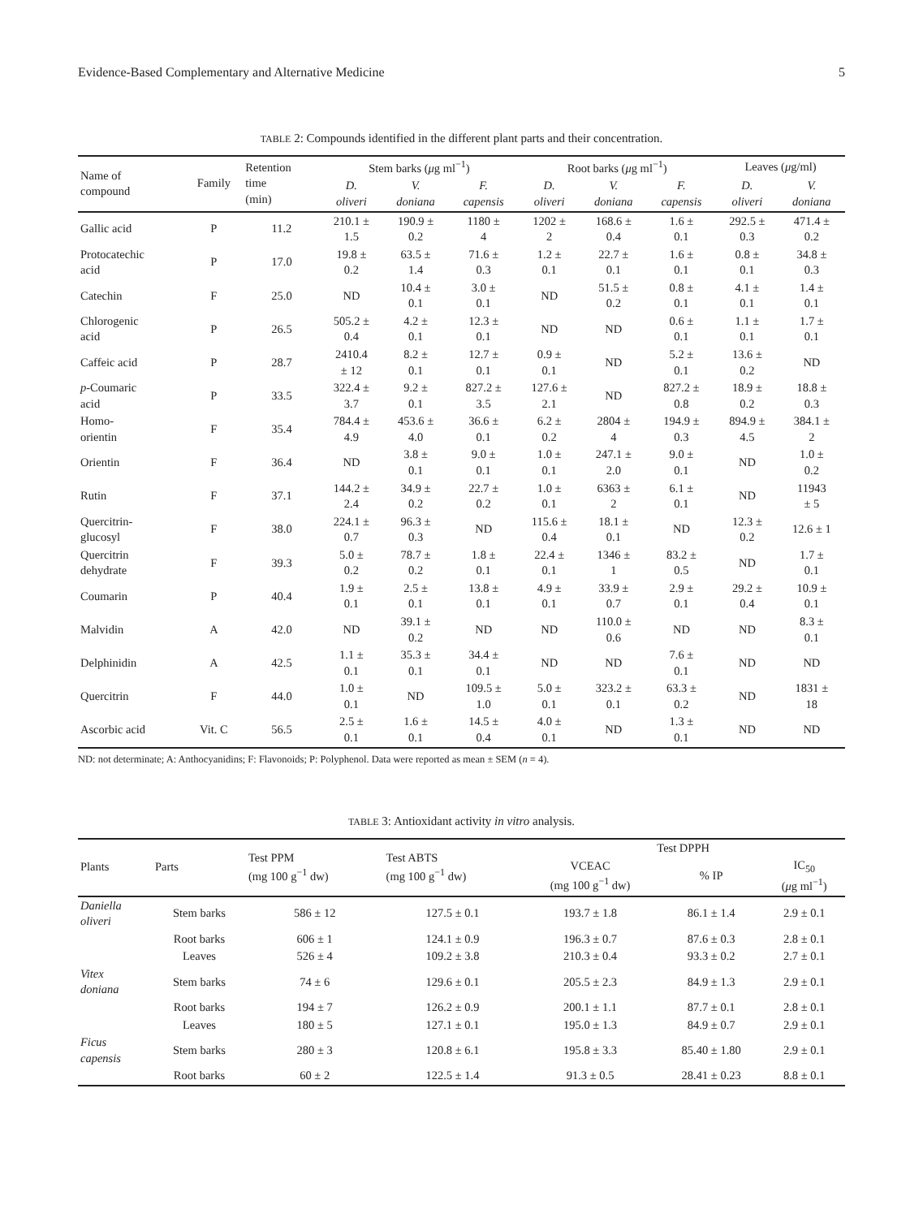Evidence-Based Complementary and Alternative Medicine 5
TABLE 2: Compounds identified in the different plant parts and their concentration.
| Name of compound | Family | Retention time (min) | Stem barks ( μ g ml<sup>−1</sup>) | | | Root barks ( μ g ml<sup>−1</sup>) | | | Leaves ( μ g/ml) | |
| --- | --- | --- | --- | --- | --- | --- | --- | --- | --- | --- |
| | | | D. oliveri | V. doniana | F. capensis | D. oliveri | V. doniana | F. capensis | D. oliveri | V. doniana |
| Gallic acid | P | 11.2 | 210.1 ± 1.5 | 190.9 ± 0.2 | 1180 ± 4 | 1202 ± 2 | 168.6 ± 0.4 | 1.6 ± 0.1 | 292.5 ± 0.3 | 471.4 ± 0.2 |
| Protocatechic acid | P | 17.0 | 19.8 ± 0.2 | 63.5 ± 1.4 | 71.6 ± 0.3 | 1.2 ± 0.1 | 22.7 ± 0.1 | 1.6 ± 0.1 | 0.8 ± 0.1 | 34.8 ± 0.3 |
| Catechin | F | 25.0 | ND | 10.4 ± 0.1 | 3.0 ± 0.1 | ND | 51.5 ± 0.2 | 0.8 ± 0.1 | 4.1 ± 0.1 | 1.4 ± 0.1 |
| Chlorogenic acid | P | 26.5 | 505.2 ± 0.4 | 4.2 ± 0.1 | 12.3 ± 0.1 | ND | ND | 0.6 ± 0.1 | 1.1 ± 0.1 | 1.7 ± 0.1 |
| Caffeic acid | P | 28.7 | 2410.4 ± 12 | 8.2 ± 0.1 | 12.7 ± 0.1 | 0.9 ± 0.1 | ND | 5.2 ± 0.1 | 13.6 ± 0.2 | ND |
| p -Coumaric acid | P | 33.5 | 322.4 ± 3.7 | 9.2 ± 0.1 | 827.2 ± 3.5 | 127.6 ± 2.1 | ND | 827.2 ± 0.8 | 18.9 ± 0.2 | 18.8 ± 0.3 |
| Homo- orientin | F | 35.4 | 784.4 ± 4.9 | 453.6 ± 4.0 | 36.6 ± 0.1 | 6.2 ± 0.2 | 2804 ± 4 | 194.9 ± 0.3 | 894.9 ± 4.5 | 384.1 ± 2 |
| Orientin | F | 36.4 | ND | 3.8 ± 0.1 | 9.0 ± 0.1 | 1.0 ± 0.1 | 247.1 ± 2.0 | 9.0 ± 0.1 | ND | 1.0 ± 0.2 |
| Rutin | F | 37.1 | 144.2 ± 2.4 | 34.9 ± 0.2 | 22.7 ± 0.2 | 1.0 ± 0.1 | 6363 ± 2 | 6.1 ± 0.1 | ND | 11943 ± 5 |
| Quercitrin- glucosyl | F | 38.0 | 224.1 ± 0.7 | 96.3 ± 0.3 | ND | 115.6 ± 0.4 | 18.1 ± 0.1 | ND | 12.3 ± 0.2 | 12.6 ± 1 |
| Quercitrin dehydrate | F | 39.3 | 5.0 ± 0.2 | 78.7 ± 0.2 | 1.8 ± 0.1 | 22.4 ± 0.1 | 1346 ± 1 | 83.2 ± 0.5 | ND | 1.7 ± 0.1 |
| Coumarin | P | 40.4 | 1.9 ± 0.1 | 2.5 ± 0.1 | 13.8 ± 0.1 | 4.9 ± 0.1 | 33.9 ± 0.7 | 2.9 ± 0.1 | 29.2 ± 0.4 | 10.9 ± 0.1 |
| Malvidin | A | 42.0 | ND | 39.1 ± 0.2 | ND | ND | 110.0 ± 0.6 | ND | ND | 8.3 ± 0.1 |
| Delphinidin | A | 42.5 | 1.1 ± 0.1 | 35.3 ± 0.1 | 34.4 ± 0.1 | ND | ND | 7.6 ± 0.1 | ND | ND |
| Quercitrin | F | 44.0 | 1.0 ± 0.1 | ND | 109.5 ± 1.0 | 5.0 ± 0.1 | 323.2 ± 0.1 | 63.3 ± 0.2 | ND | 1831 ± 18 |
| Ascorbic acid | Vit. C | 56.5 | 2.5 ± 0.1 | 1.6 ± 0.1 | 14.5 ± 0.4 | 4.0 ± 0.1 | ND | 1.3 ± 0.1 | ND | ND |
ND: not determinate; A: Anthocyanidins; F: Flavonoids; P: Polyphenol. Data were reported as mean ± SEM (n = 4).
TABLE 3: Antioxidant activity in vitro analysis.
| Plants | Parts | Test PPM (mg 100 g<sup>−1</sup> dw) | Test ABTS (mg 100 g<sup>−1</sup> dw) | Test DPPH | | |
| --- | --- | --- | --- | --- | --- | --- |
| | | | | VCEAC (mg 100 g<sup>−1</sup> dw) | % IP | IC<sub>50</sub> ( μ g ml<sup>−1</sup>) |
| Daniella oliveri | Stem barks | 586 ± 12 | 127.5 ± 0.1 | 193.7 ± 1.8 | 86.1 ± 1.4 | 2.9 ± 0.1 |
| | Root barks | 606 ± 1 | 124.1 ± 0.9 | 196.3 ± 0.7 | 87.6 ± 0.3 | 2.8 ± 0.1 |
| | Leaves | 526 ± 4 | 109.2 ± 3.8 | 210.3 ± 0.4 | 93.3 ± 0.2 | 2.7 ± 0.1 |
| Vitex doniana | Stem barks | 74 ± 6 | 129.6 ± 0.1 | 205.5 ± 2.3 | 84.9 ± 1.3 | 2.9 ± 0.1 |
| | Root barks | 194 ± 7 | 126.2 ± 0.9 | 200.1 ± 1.1 | 87.7 ± 0.1 | 2.8 ± 0.1 |
| | Leaves | 180 ± 5 | 127.1 ± 0.1 | 195.0 ± 1.3 | 84.9 ± 0.7 | 2.9 ± 0.1 |
| Ficus capensis | Stem barks | 280 ± 3 | 120.8 ± 6.1 | 195.8 ± 3.3 | 85.40 ± 1.80 | 2.9 ± 0.1 |
| | Root barks | 60 ± 2 | 122.5 ± 1.4 | 91.3 ± 0.5 | 28.41 ± 0.23 | 8.8 ± 0.1 |